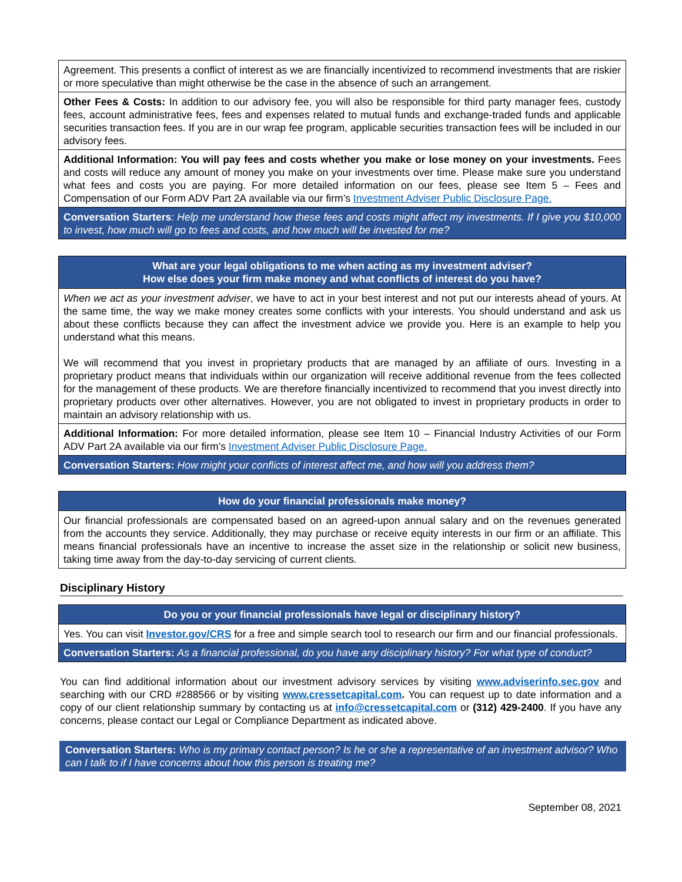| Agreement. This presents a conflict of interest as we are financially incentivized to recommend investments that are riskier or more speculative than might otherwise be the case in the absence of such an arrangement. |
| Other Fees & Costs: In addition to our advisory fee, you will also be responsible for third party manager fees, custody fees, account administrative fees, fees and expenses related to mutual funds and exchange-traded funds and applicable securities transaction fees. If you are in our wrap fee program, applicable securities transaction fees will be included in our advisory fees. |
| Additional Information: You will pay fees and costs whether you make or lose money on your investments. Fees and costs will reduce any amount of money you make on your investments over time. Please make sure you understand what fees and costs you are paying. For more detailed information on our fees, please see Item 5 – Fees and Compensation of our Form ADV Part 2A available via our firm’s Investment Adviser Public Disclosure Page. |
| Conversation Starters : Help me understand how these fees and costs might affect my investments. If I give you $10,000 to invest, how much will go to fees and costs, and how much will be invested for me? |
| What are your legal obligations to me when acting as my investment adviser? How else does your firm make money and what conflicts of interest do you have? |
| --- |
| When we act as your investment adviser , we have to act in your best interest and not put our interests ahead of yours. At the same time, the way we make money creates some conflicts with your interests. You should understand and ask us about these conflicts because they can affect the investment advice we provide you. Here is an example to help you understand what this means. We will recommend that you invest in proprietary products that are managed by an affiliate of ours. Investing in a proprietary product means that individuals within our organization will receive additional revenue from the fees collected for the management of these products. We are therefore financially incentivized to recommend that you invest directly into proprietary products over other alternatives. However, you are not obligated to invest in proprietary products in order to maintain an advisory relationship with us. |
| Additional Information: For more detailed information, please see Item 10 – Financial Industry Activities of our Form ADV Part 2A available via our firm’s Investment Adviser Public Disclosure Page. |
| Conversation Starters: How might your conflicts of interest affect me, and how will you address them? |
| How do your financial professionals make money? |
| --- |
| Our financial professionals are compensated based on an agreed-upon annual salary and on the revenues generated from the accounts they service. Additionally, they may purchase or receive equity interests in our firm or an affiliate. This means financial professionals have an incentive to increase the asset size in the relationship or solicit new business, taking time away from the day-to-day servicing of current clients. |
Disciplinary History
| Do you or your financial professionals have legal or disciplinary history? |
| --- |
| Yes. You can visit Investor.gov/CRS for a free and simple search tool to research our firm and our financial professionals. |
| Conversation Starters: As a financial professional, do you have any disciplinary history? For what type of conduct? |
You can find additional information about our investment advisory services by visiting www.adviserinfo.sec.gov and searching with our CRD #288566 or by visiting www.cressetcapital.com. You can request up to date information and a copy of our client relationship summary by contacting us at info@cressetcapital.com or (312) 429-2400. If you have any concerns, please contact our Legal or Compliance Department as indicated above.
Conversation Starters: Who is my primary contact person? Is he or she a representative of an investment advisor? Who can I talk to if I have concerns about how this person is treating me?
September 08, 2021